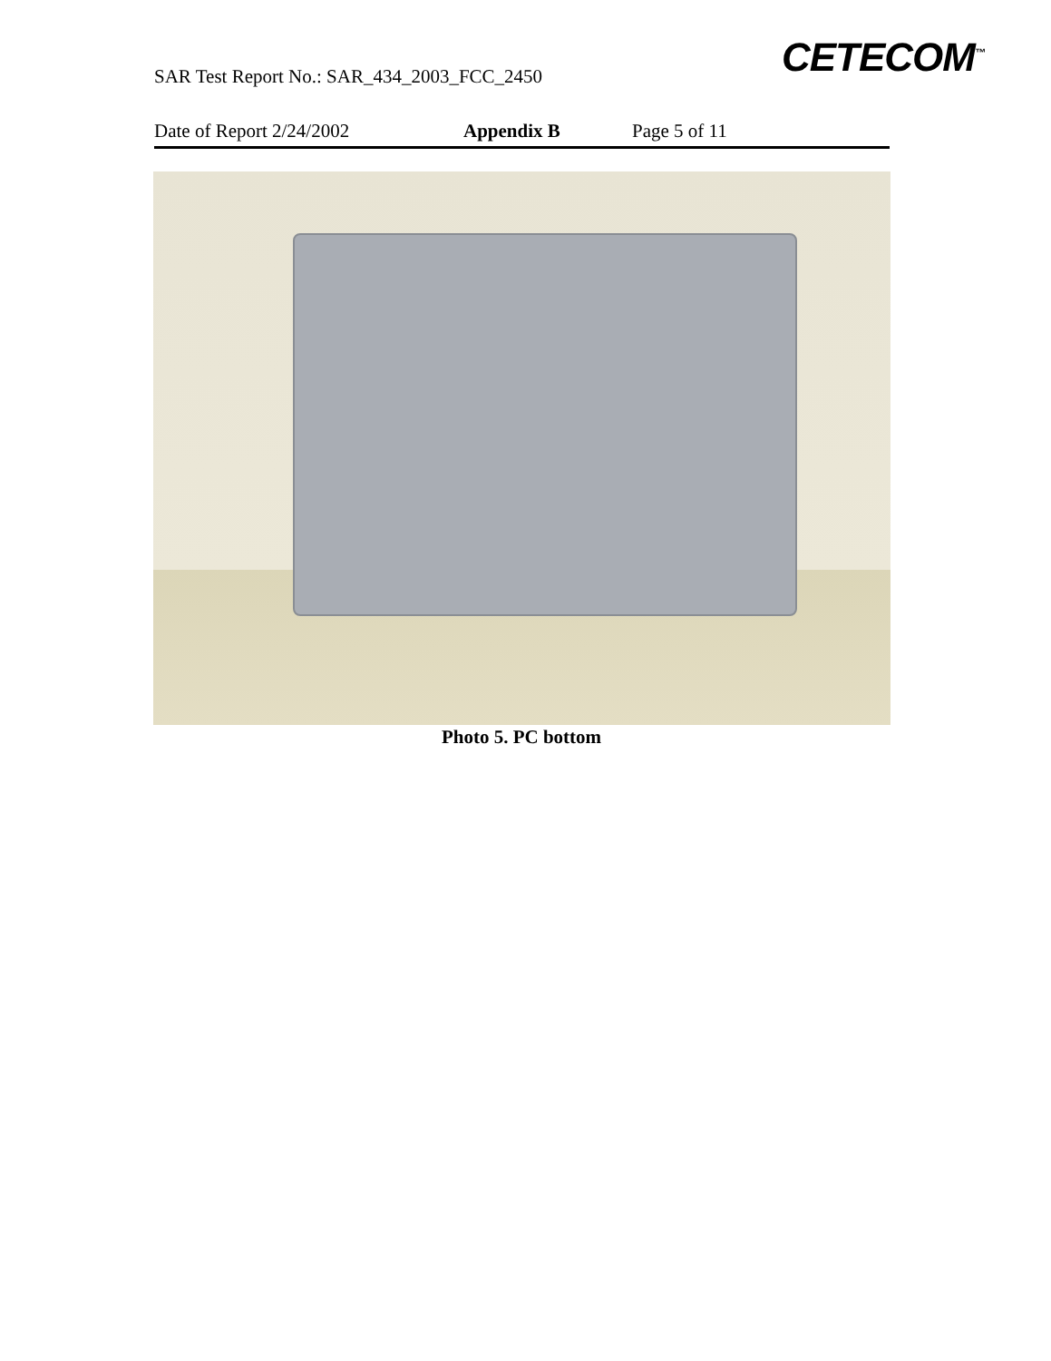CETECOM<sup>™</sup>
SAR Test Report No.: SAR_434_2003_FCC_2450
Date of Report 2/24/2002 Appendix B Page 5 of 11
Photo 5. PC bottom